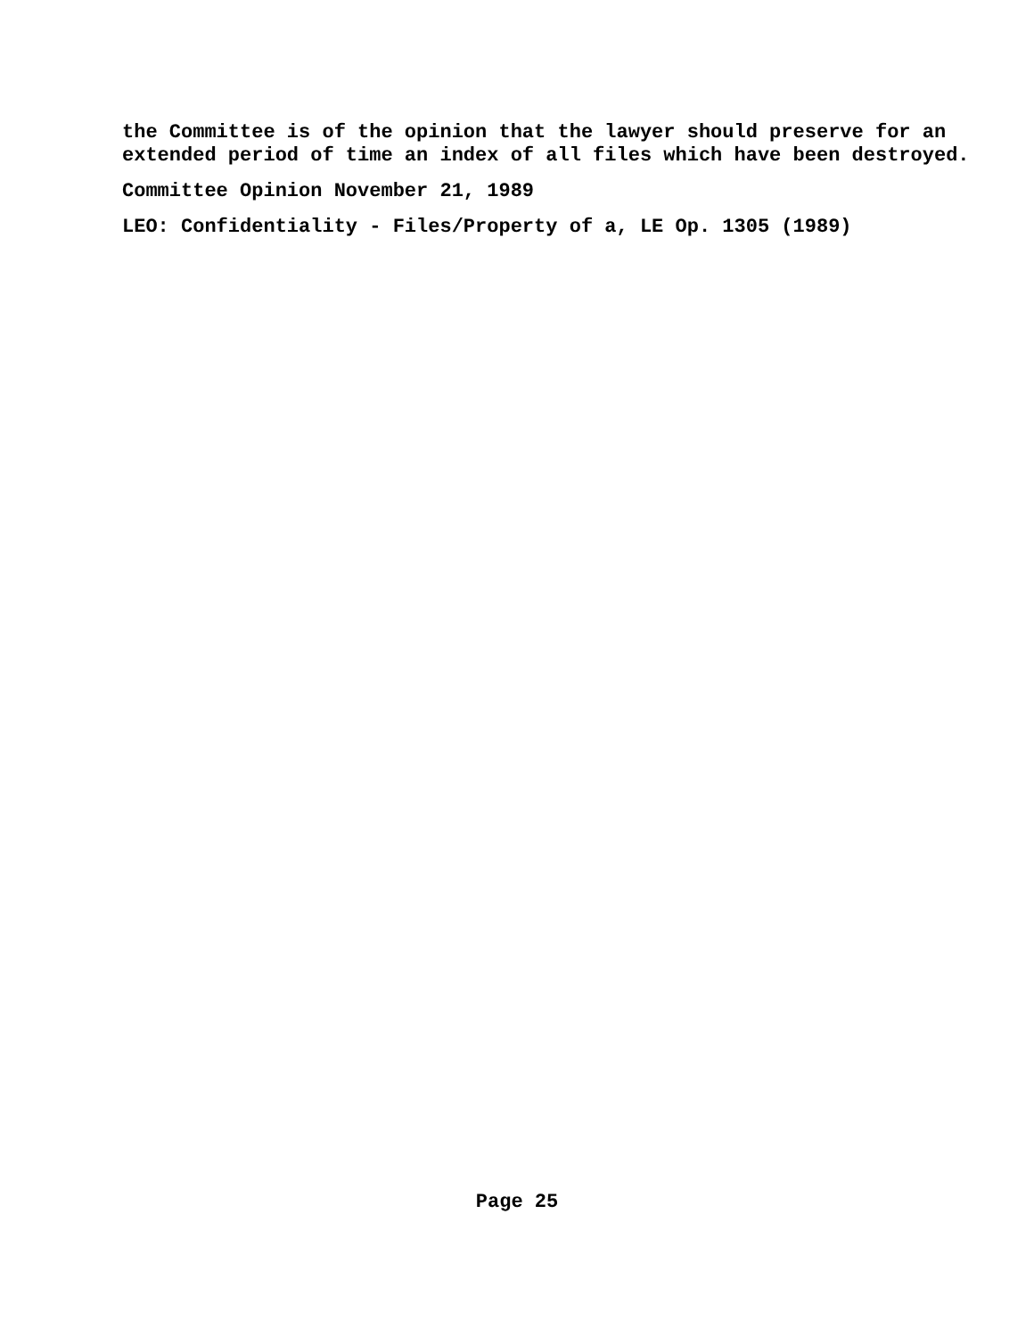the Committee is of the opinion that the lawyer should preserve for an extended period of time an index of all files which have been destroyed.
Committee Opinion November 21, 1989
LEO: Confidentiality - Files/Property of a, LE Op. 1305 (1989)
Page 25